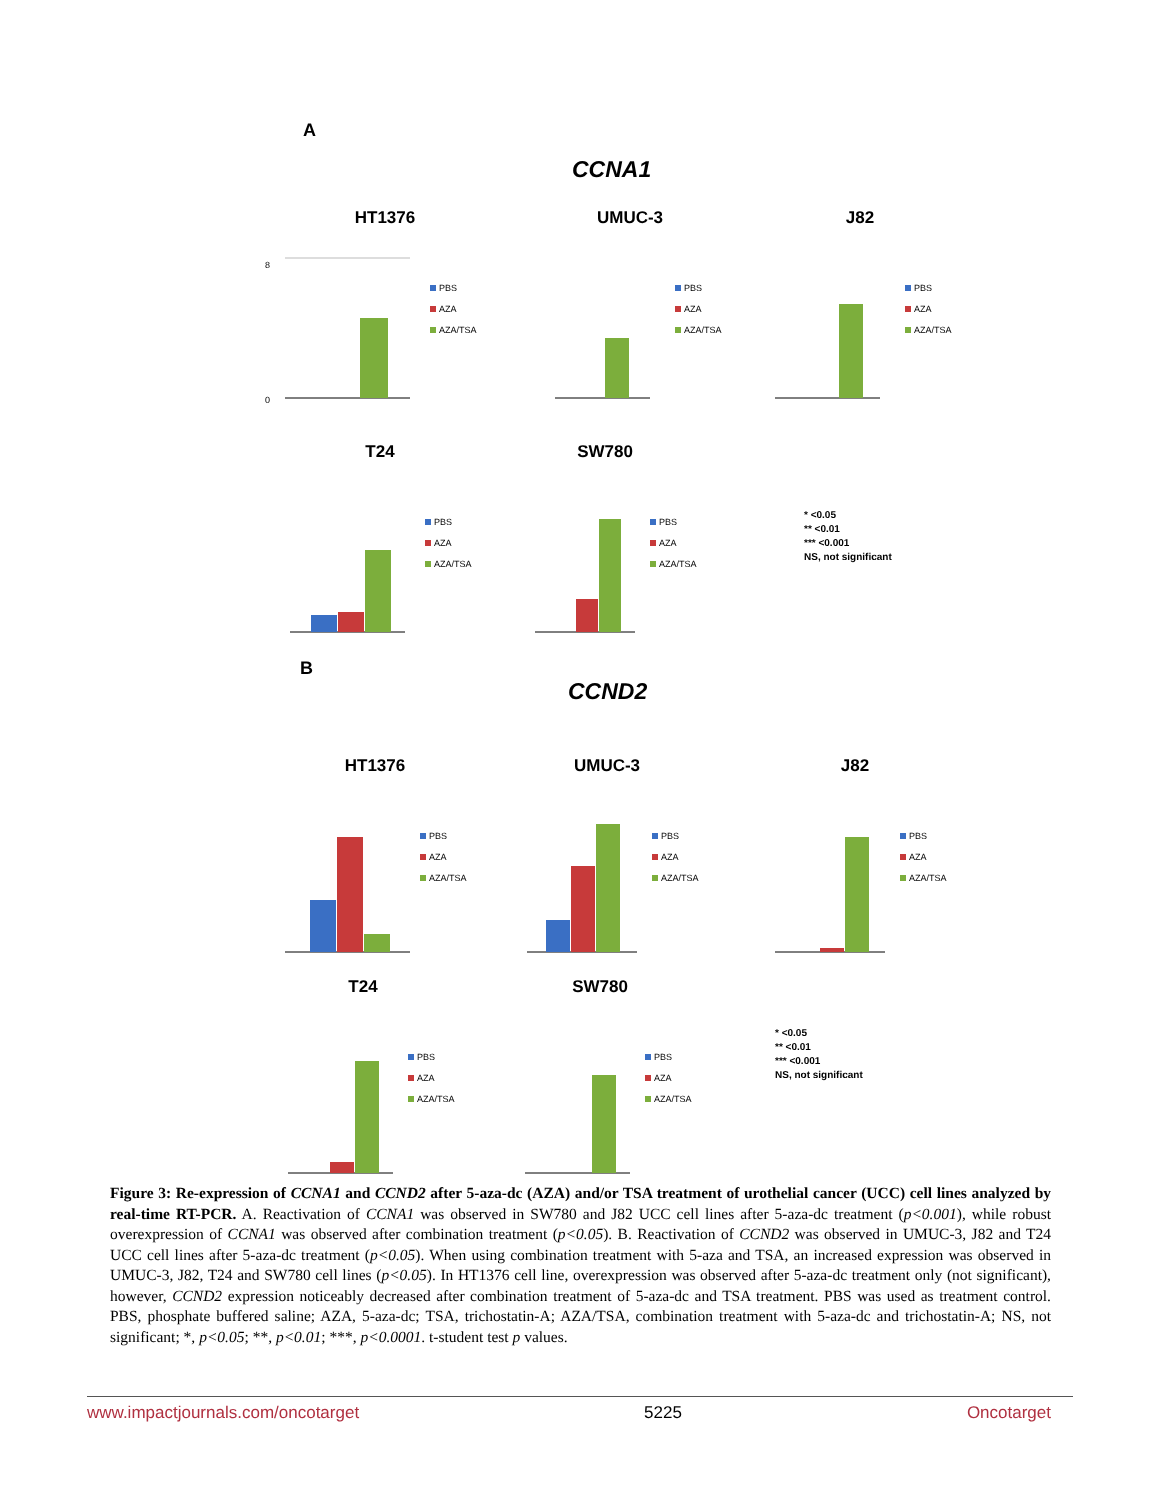A
CCNA1
HT1376
8
0
PBS
AZA
AZA/TSA
UMUC-3
PBS
AZA
AZA/TSA
J82
PBS
AZA
AZA/TSA
T24
PBS
AZA
AZA/TSA
SW780
PBS
AZA
AZA/TSA
* <0.05
** <0.01
*** <0.001
NS, not significant
B
CCND2
HT1376
PBS
AZA
AZA/TSA
UMUC-3
PBS
AZA
AZA/TSA
J82
PBS
AZA
AZA/TSA
T24
PBS
AZA
AZA/TSA
SW780
PBS
AZA
AZA/TSA
* <0.05
** <0.01
*** <0.001
NS, not significant
Figure 3: Re-expression of CCNA1 and CCND2 after 5-aza-dc (AZA) and/or TSA treatment of urothelial cancer (UCC) cell lines analyzed by real-time RT-PCR. A. Reactivation of CCNA1 was observed in SW780 and J82 UCC cell lines after 5-aza-dc treatment (p<0.001), while robust overexpression of CCNA1 was observed after combination treatment (p<0.05). B. Reactivation of CCND2 was observed in UMUC-3, J82 and T24 UCC cell lines after 5-aza-dc treatment (p<0.05). When using combination treatment with 5-aza and TSA, an increased expression was observed in UMUC-3, J82, T24 and SW780 cell lines (p<0.05). In HT1376 cell line, overexpression was observed after 5-aza-dc treatment only (not significant), however, CCND2 expression noticeably decreased after combination treatment of 5-aza-dc and TSA treatment. PBS was used as treatment control. PBS, phosphate buffered saline; AZA, 5-aza-dc; TSA, trichostatin-A; AZA/TSA, combination treatment with 5-aza-dc and trichostatin-A; NS, not significant; *, p<0.05; **, p<0.01; ***, p<0.0001. t-student test p values.
www.impactjournals.com/oncotarget 5225 Oncotarget